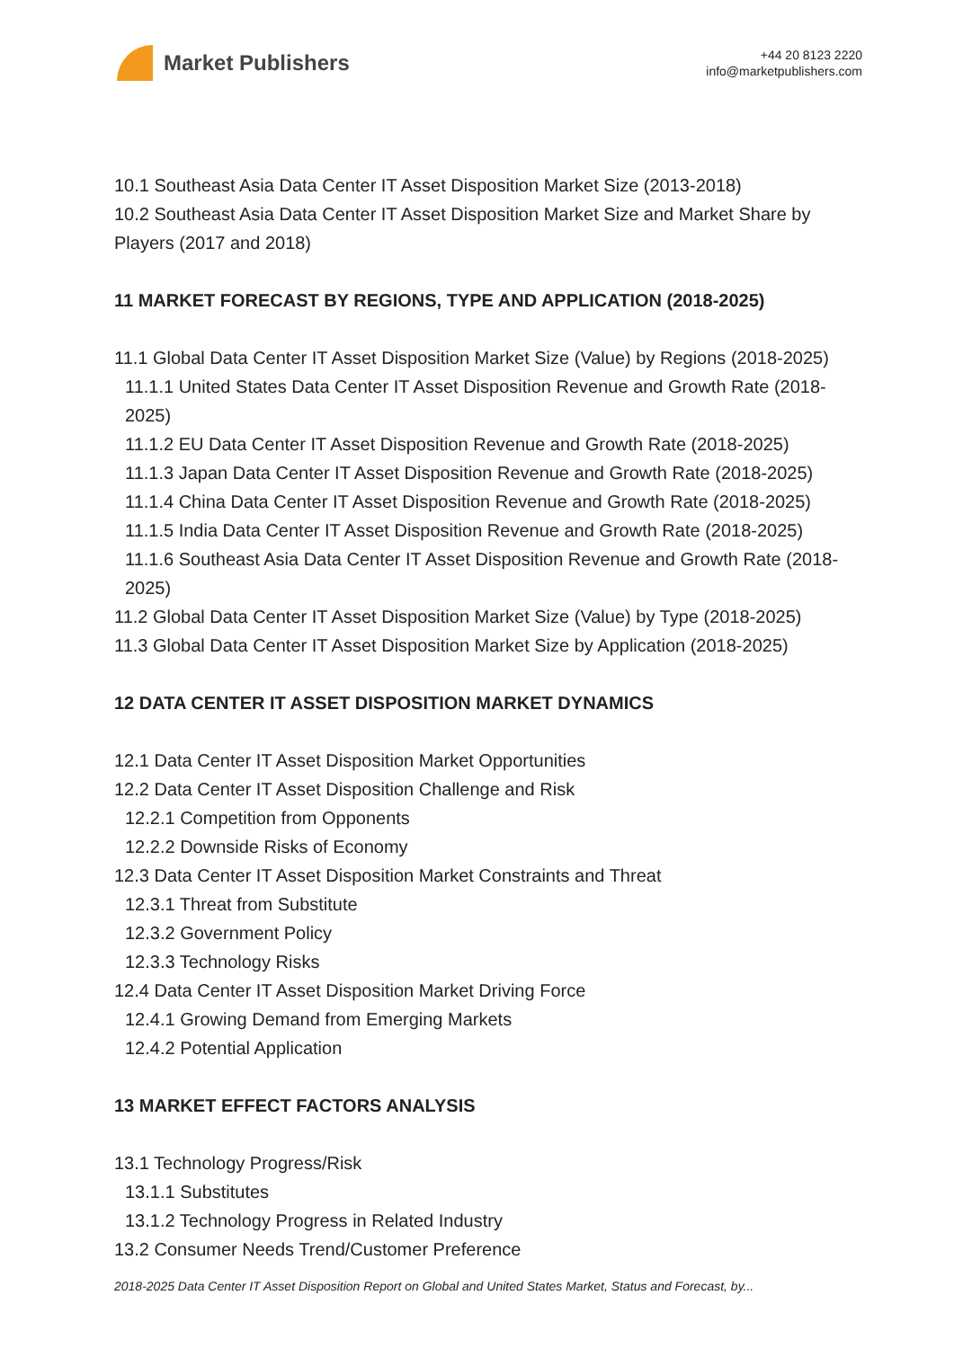Market Publishers
+44 20 8123 2220
info@marketpublishers.com
10.1 Southeast Asia Data Center IT Asset Disposition Market Size (2013-2018)
10.2 Southeast Asia Data Center IT Asset Disposition Market Size and Market Share by Players (2017 and 2018)
11 MARKET FORECAST BY REGIONS, TYPE AND APPLICATION (2018-2025)
11.1 Global Data Center IT Asset Disposition Market Size (Value) by Regions (2018-2025)
11.1.1 United States Data Center IT Asset Disposition Revenue and Growth Rate (2018-2025)
11.1.2 EU Data Center IT Asset Disposition Revenue and Growth Rate (2018-2025)
11.1.3 Japan Data Center IT Asset Disposition Revenue and Growth Rate (2018-2025)
11.1.4 China Data Center IT Asset Disposition Revenue and Growth Rate (2018-2025)
11.1.5 India Data Center IT Asset Disposition Revenue and Growth Rate (2018-2025)
11.1.6 Southeast Asia Data Center IT Asset Disposition Revenue and Growth Rate (2018-2025)
11.2 Global Data Center IT Asset Disposition Market Size (Value) by Type (2018-2025)
11.3 Global Data Center IT Asset Disposition Market Size by Application (2018-2025)
12 DATA CENTER IT ASSET DISPOSITION MARKET DYNAMICS
12.1 Data Center IT Asset Disposition Market Opportunities
12.2 Data Center IT Asset Disposition Challenge and Risk
12.2.1 Competition from Opponents
12.2.2 Downside Risks of Economy
12.3 Data Center IT Asset Disposition Market Constraints and Threat
12.3.1 Threat from Substitute
12.3.2 Government Policy
12.3.3 Technology Risks
12.4 Data Center IT Asset Disposition Market Driving Force
12.4.1 Growing Demand from Emerging Markets
12.4.2 Potential Application
13 MARKET EFFECT FACTORS ANALYSIS
13.1 Technology Progress/Risk
13.1.1 Substitutes
13.1.2 Technology Progress in Related Industry
13.2 Consumer Needs Trend/Customer Preference
2018-2025 Data Center IT Asset Disposition Report on Global and United States Market, Status and Forecast, by...